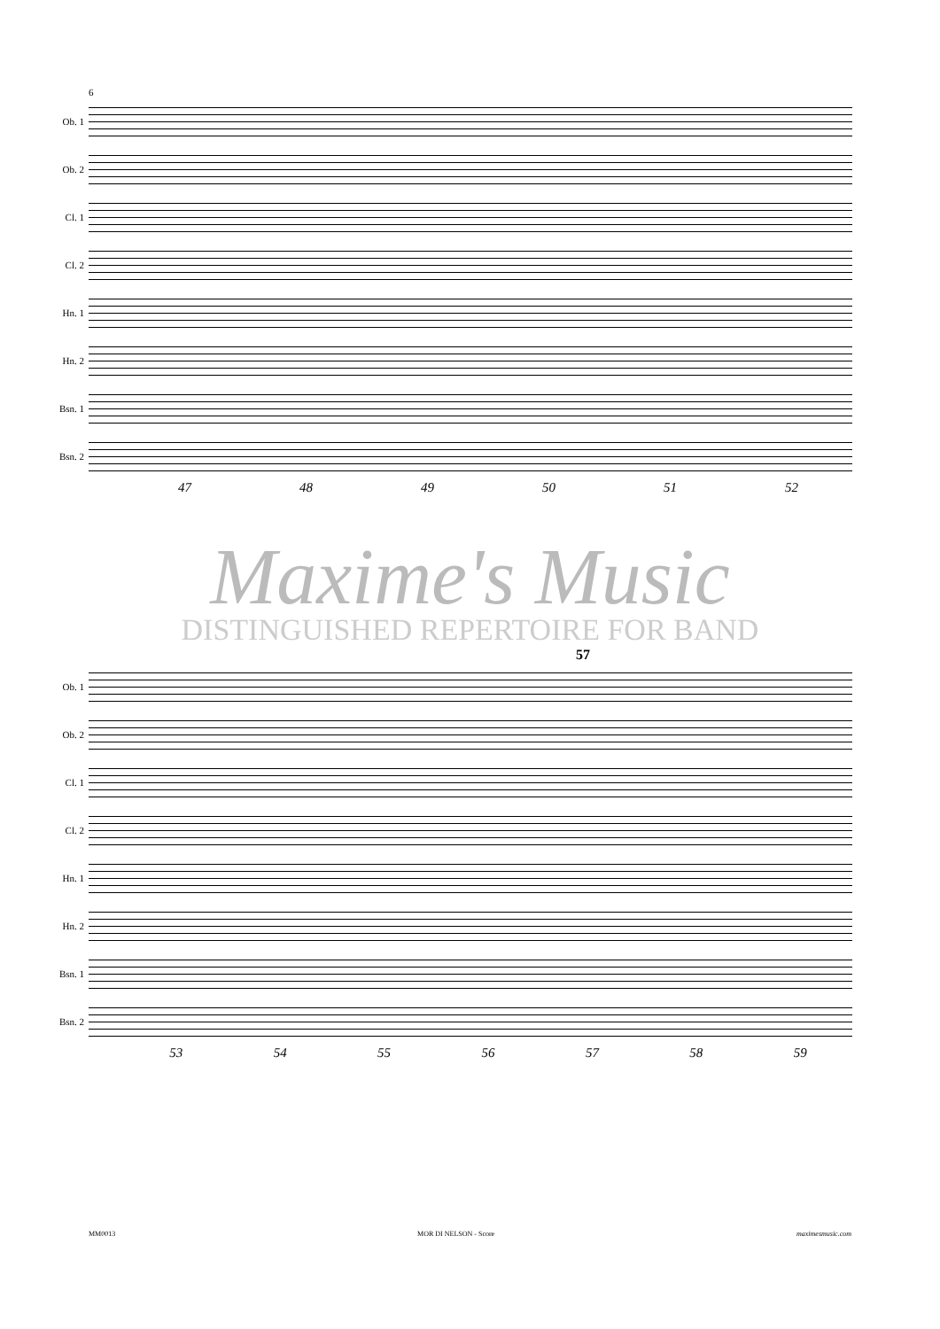6
Ob. 1
Ob. 2
Cl. 1
Cl. 2
Hn. 1
Hn. 2
Bsn. 1
Bsn. 2
47 48 49 50 51 52
Maxime's Music
DISTINGUISHED REPERTOIRE FOR BAND
57
Ob. 1
Ob. 2
Cl. 1
Cl. 2
Hn. 1
Hn. 2
Bsn. 1
Bsn. 2
53 54 55 56 57 58 59
MM0013 MOR DI NELSON - Score maximesmusic.com